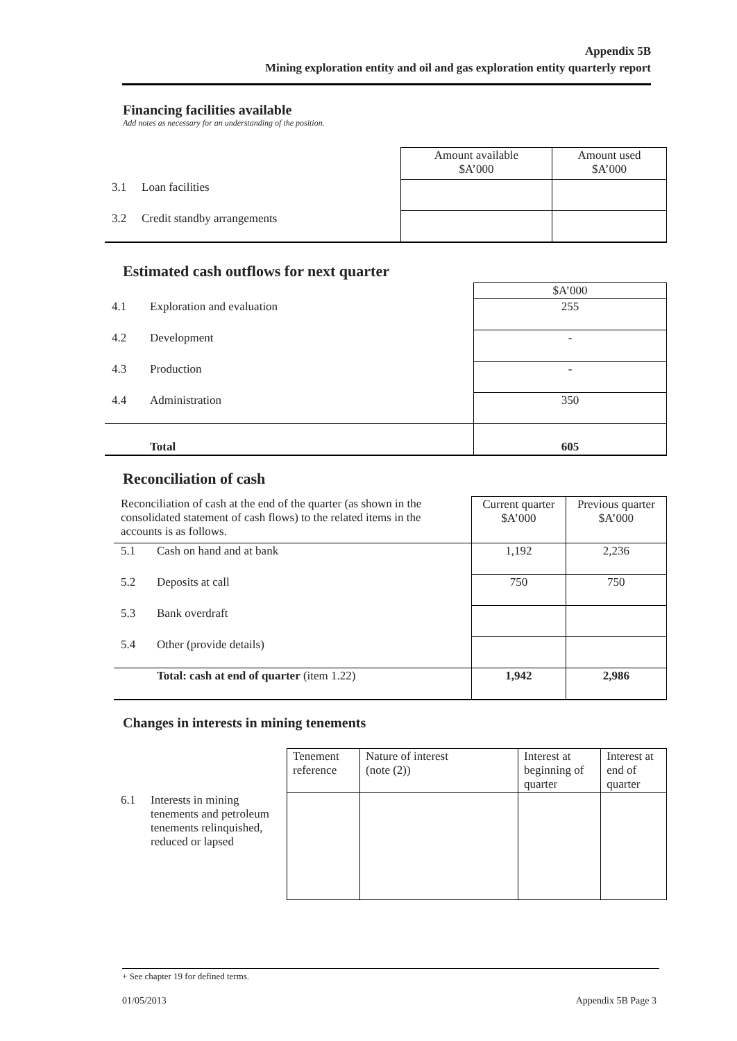Appendix 5B
Mining exploration entity and oil and gas exploration entity quarterly report
Financing facilities available
Add notes as necessary for an understanding of the position.
| | | Amount available $A’000 | Amount used $A’000 |
| 3.1 | Loan facilities | | |
| 3.2 | Credit standby arrangements | | |
Estimated cash outflows for next quarter
| | | $A’000 |
| 4.1 | Exploration and evaluation | 255 |
| 4.2 | Development | - |
| 4.3 | Production | - |
| 4.4 | Administration | 350 |
| | Total | 605 |
Reconciliation of cash
| Reconciliation of cash at the end of the quarter (as shown in the consolidated statement of cash flows) to the related items in the accounts is as follows. | | Current quarter $A’000 | Previous quarter $A’000 |
| 5.1 | Cash on hand and at bank | 1,192 | 2,236 |
| 5.2 | Deposits at call | 750 | 750 |
| 5.3 | Bank overdraft | | |
| 5.4 | Other (provide details) | | |
| | Total: cash at end of quarter (item 1.22) | 1,942 | 2,986 |
Changes in interests in mining tenements
| | | Tenement reference | Nature of interest (note (2)) | Interest at beginning of quarter | Interest at end of quarter |
| 6.1 | Interests in mining tenements and petroleum tenements relinquished, reduced or lapsed | | | | |
+ See chapter 19 for defined terms.
01/05/2013 Appendix 5B Page 3